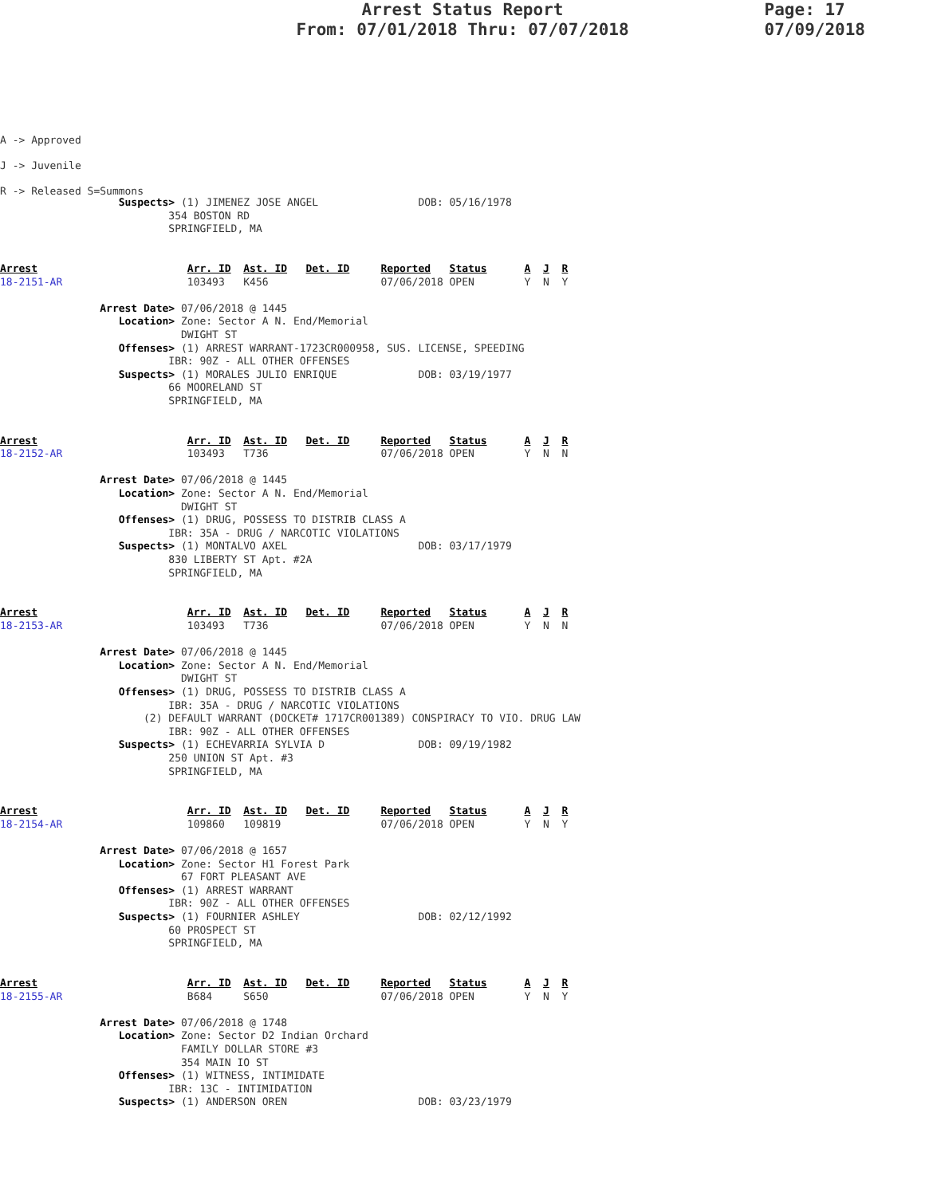Arrest Status Report
From: 07/01/2018 Thru: 07/07/2018
Page: 17
07/09/2018
A -> Approved
J -> Juvenile
R -> Released S=Summons
                   Suspects> (1) JIMENEZ JOSE ANGEL                DOB: 05/16/1978
                           354 BOSTON RD
                           SPRINGFIELD, MA


Arrest                        Arr. ID  Ast. ID   Det. ID     Reported   Status      A  J  R
18-2151-AR                    103493   K456                  07/06/2018 OPEN        Y  N  Y

                Arrest Date> 07/06/2018 @ 1445
                   Location> Zone: Sector A N. End/Memorial
                             DWIGHT ST
                   Offenses> (1) ARREST WARRANT-1723CR000958, SUS. LICENSE, SPEEDING
                           IBR: 90Z - ALL OTHER OFFENSES
                   Suspects> (1) MORALES JULIO ENRIQUE             DOB: 03/19/1977
                           66 MOORELAND ST
                           SPRINGFIELD, MA


Arrest                        Arr. ID  Ast. ID   Det. ID     Reported   Status      A  J  R
18-2152-AR                    103493   T736                  07/06/2018 OPEN        Y  N  N

                Arrest Date> 07/06/2018 @ 1445
                   Location> Zone: Sector A N. End/Memorial
                             DWIGHT ST
                   Offenses> (1) DRUG, POSSESS TO DISTRIB CLASS A
                           IBR: 35A - DRUG / NARCOTIC VIOLATIONS
                   Suspects> (1) MONTALVO AXEL                     DOB: 03/17/1979
                           830 LIBERTY ST Apt. #2A
                           SPRINGFIELD, MA


Arrest                        Arr. ID  Ast. ID   Det. ID     Reported   Status      A  J  R
18-2153-AR                    103493   T736                  07/06/2018 OPEN        Y  N  N

                Arrest Date> 07/06/2018 @ 1445
                   Location> Zone: Sector A N. End/Memorial
                             DWIGHT ST
                   Offenses> (1) DRUG, POSSESS TO DISTRIB CLASS A
                           IBR: 35A - DRUG / NARCOTIC VIOLATIONS
                       (2) DEFAULT WARRANT (DOCKET# 1717CR001389) CONSPIRACY TO VIO. DRUG LAW
                           IBR: 90Z - ALL OTHER OFFENSES
                   Suspects> (1) ECHEVARRIA SYLVIA D               DOB: 09/19/1982
                           250 UNION ST Apt. #3
                           SPRINGFIELD, MA


Arrest                        Arr. ID  Ast. ID   Det. ID     Reported   Status      A  J  R
18-2154-AR                    109860   109819                07/06/2018 OPEN        Y  N  Y

                Arrest Date> 07/06/2018 @ 1657
                   Location> Zone: Sector H1 Forest Park
                             67 FORT PLEASANT AVE
                   Offenses> (1) ARREST WARRANT
                           IBR: 90Z - ALL OTHER OFFENSES
                   Suspects> (1) FOURNIER ASHLEY                   DOB: 02/12/1992
                           60 PROSPECT ST
                           SPRINGFIELD, MA


Arrest                        Arr. ID  Ast. ID   Det. ID     Reported   Status      A  J  R
18-2155-AR                    B684     S650                  07/06/2018 OPEN        Y  N  Y

                Arrest Date> 07/06/2018 @ 1748
                   Location> Zone: Sector D2 Indian Orchard
                             FAMILY DOLLAR STORE #3
                             354 MAIN IO ST
                   Offenses> (1) WITNESS, INTIMIDATE
                           IBR: 13C - INTIMIDATION
                   Suspects> (1) ANDERSON OREN                     DOB: 03/23/1979